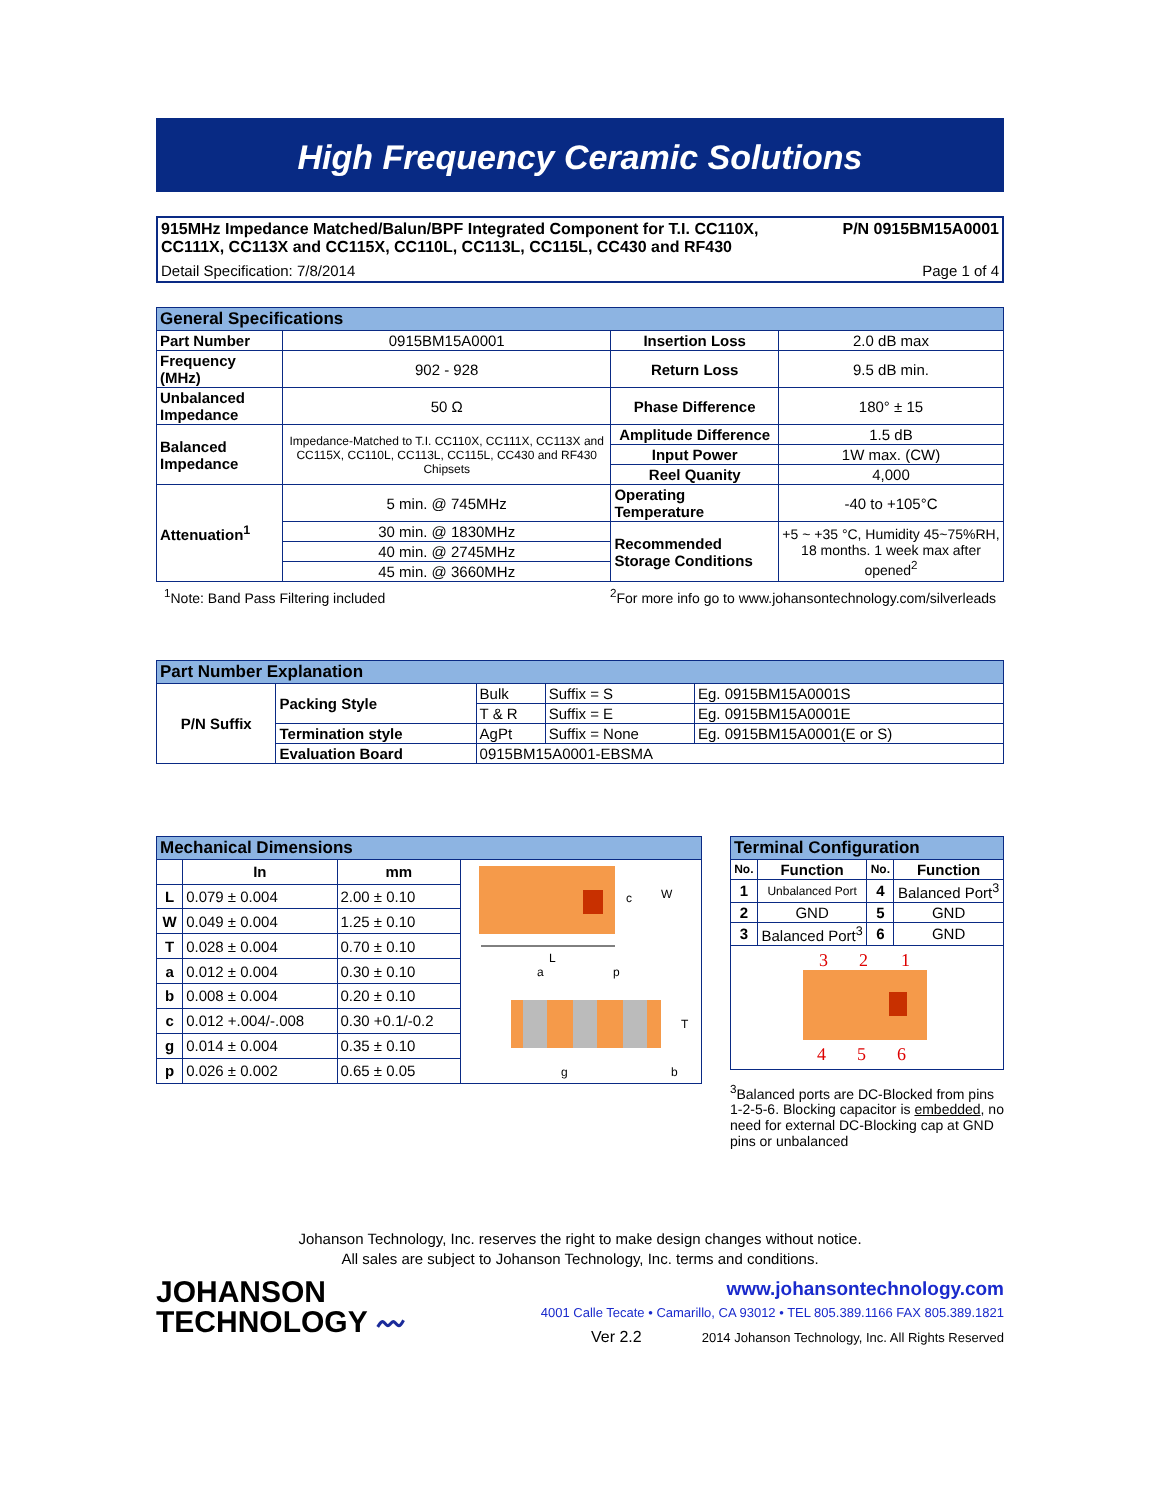High Frequency Ceramic Solutions
915MHz Impedance Matched/Balun/BPF Integrated Component for T.I. CC110X,
CC111X, CC113X and CC115X, CC110L, CC113L, CC115L, CC430 and RF430 P/N 0915BM15A0001
Detail Specification: 7/8/2014 Page 1 of 4
| General Specifications | | | |
| --- | --- | --- | --- |
| Part Number | 0915BM15A0001 | Insertion Loss | 2.0 dB max |
| Frequency (MHz) | 902 - 928 | Return Loss | 9.5 dB min. |
| Unbalanced Impedance | 50 Ω | Phase Difference | 180° ± 15 |
| Balanced Impedance | Impedance-Matched to T.I. CC110X, CC111X, CC113X and CC115X, CC110L, CC113L, CC115L, CC430 and RF430 Chipsets | Amplitude Difference | 1.5 dB |
| | | Input Power | 1W max. (CW) |
| | | Reel Quanity | 4,000 |
| Attenuation<sup>1</sup> | 5 min. @ 745MHz | Operating Temperature | -40 to +105°C |
| | 30 min. @ 1830MHz | Recommended Storage Conditions | +5 ~ +35 °C, Humidity 45~75%RH, 18 months. 1 week max after opened<sup>2</sup> |
| | 40 min. @ 2745MHz | | |
| | 45 min. @ 3660MHz | | |
<sup>1</sup> Note: Band Pass Filtering included <sup>2</sup>For more info go to www.johansontechnology.com/silverleads
| Part Number Explanation | | | | |
| --- | --- | --- | --- | --- |
| P/N Suffix | Packing Style | Bulk | Suffix = S | Eg. 0915BM15A0001S |
| | | T & R | Suffix = E | Eg. 0915BM15A0001E |
| | Termination style | AgPt | Suffix = None | Eg. 0915BM15A0001(E or S) |
| | Evaluation Board | 0915BM15A0001-EBSMA | | |
| Mechanical Dimensions | | | |
| --- | --- | --- | --- |
| | In | mm | L c W a p T g b |
| L | 0.079 ± 0.004 | 2.00 ± 0.10 | |
| W | 0.049 ± 0.004 | 1.25 ± 0.10 | |
| T | 0.028 ± 0.004 | 0.70 ± 0.10 | |
| a | 0.012 ± 0.004 | 0.30 ± 0.10 | |
| b | 0.008 ± 0.004 | 0.20 ± 0.10 | |
| c | 0.012 +.004/-.008 | 0.30 +0.1/-0.2 | |
| g | 0.014 ± 0.004 | 0.35 ± 0.10 | |
| p | 0.026 ± 0.002 | 0.65 ± 0.05 | |
| Terminal Configuration | | | |
| --- | --- | --- | --- |
| No. | Function | No. | Function |
| 1 | Unbalanced Port | 4 | Balanced Port<sup>3</sup> |
| 2 | GND | 5 | GND |
| 3 | Balanced Port<sup>3</sup> | 6 | GND |
| 3 2 1 4 5 6 | | | |
<sup>3</sup> Balanced ports are DC-Blocked from pins 1-2-5-6. Blocking capacitor is embedded, no need for external DC-Blocking cap at GND pins or unbalanced
Johanson Technology, Inc. reserves the right to make design changes without notice.
All sales are subject to Johanson Technology, Inc. terms and conditions.
JOHANSON
TECHNOLOGY 〰
www.johansontechnology.com
4001 Calle Tecate • Camarillo, CA 93012 • TEL 805.389.1166 FAX 805.389.1821
Ver 2.2 2014 Johanson Technology, Inc. All Rights Reserved